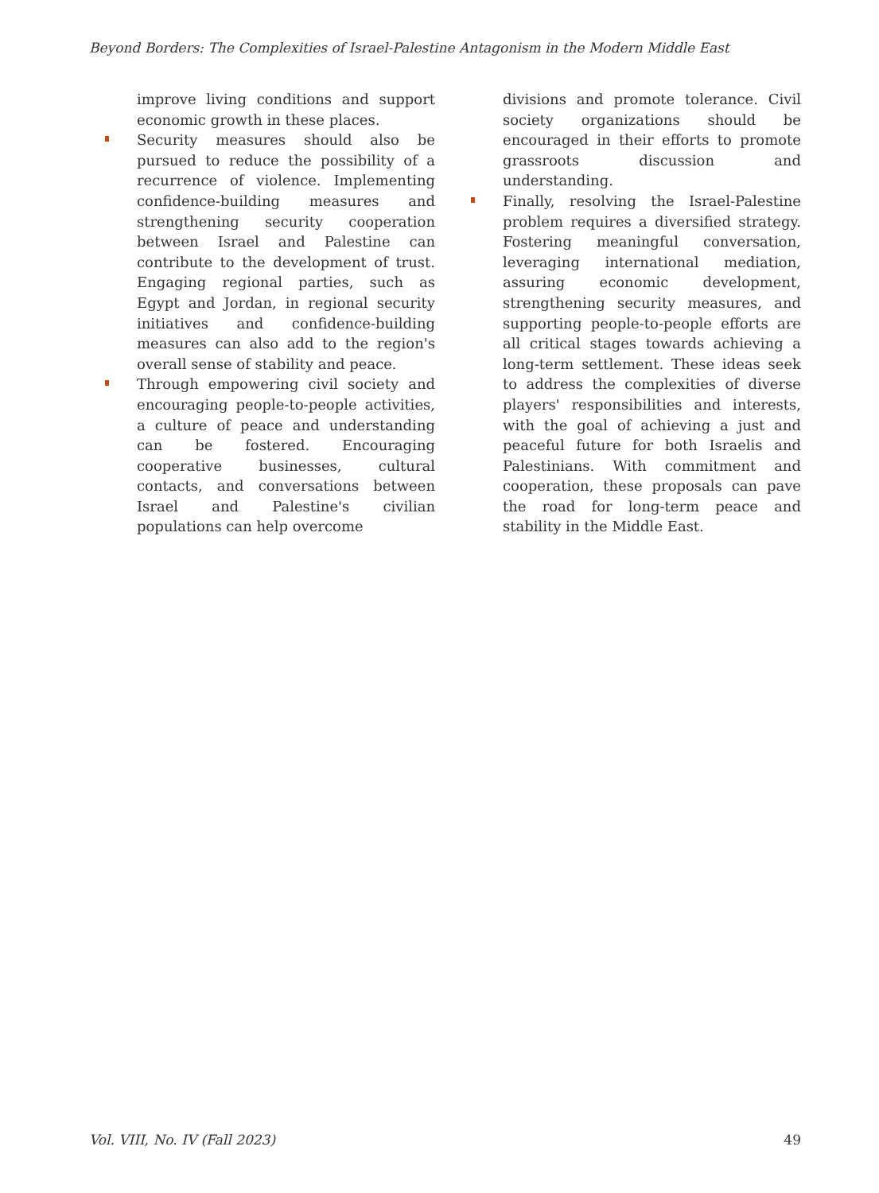Beyond Borders: The Complexities of Israel-Palestine Antagonism in the Modern Middle East
improve living conditions and support economic growth in these places.
Security measures should also be pursued to reduce the possibility of a recurrence of violence. Implementing confidence-building measures and strengthening security cooperation between Israel and Palestine can contribute to the development of trust. Engaging regional parties, such as Egypt and Jordan, in regional security initiatives and confidence-building measures can also add to the region's overall sense of stability and peace.
Through empowering civil society and encouraging people-to-people activities, a culture of peace and understanding can be fostered. Encouraging cooperative businesses, cultural contacts, and conversations between Israel and Palestine's civilian populations can help overcome
divisions and promote tolerance. Civil society organizations should be encouraged in their efforts to promote grassroots discussion and understanding.
Finally, resolving the Israel-Palestine problem requires a diversified strategy. Fostering meaningful conversation, leveraging international mediation, assuring economic development, strengthening security measures, and supporting people-to-people efforts are all critical stages towards achieving a long-term settlement. These ideas seek to address the complexities of diverse players' responsibilities and interests, with the goal of achieving a just and peaceful future for both Israelis and Palestinians. With commitment and cooperation, these proposals can pave the road for long-term peace and stability in the Middle East.
Vol. VIII, No. IV (Fall 2023) 49